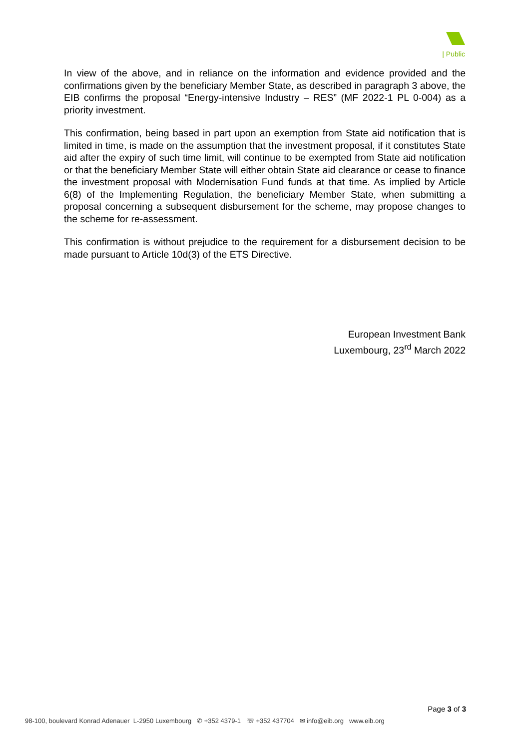| Public
In view of the above, and in reliance on the information and evidence provided and the confirmations given by the beneficiary Member State, as described in paragraph 3 above, the EIB confirms the proposal “Energy-intensive Industry – RES” (MF 2022-1 PL 0-004) as a priority investment.
This confirmation, being based in part upon an exemption from State aid notification that is limited in time, is made on the assumption that the investment proposal, if it constitutes State aid after the expiry of such time limit, will continue to be exempted from State aid notification or that the beneficiary Member State will either obtain State aid clearance or cease to finance the investment proposal with Modernisation Fund funds at that time. As implied by Article 6(8) of the Implementing Regulation, the beneficiary Member State, when submitting a proposal concerning a subsequent disbursement for the scheme, may propose changes to the scheme for re-assessment.
This confirmation is without prejudice to the requirement for a disbursement decision to be made pursuant to Article 10d(3) of the ETS Directive.
European Investment Bank
Luxembourg, 23<sup>rd</sup> March 2022
Page 3 of 3
98-100, boulevard Konrad Adenauer L-2950 Luxembourg ✆ +352 4379-1 ☏ +352 437704 ✉ info@eib.org www.eib.org